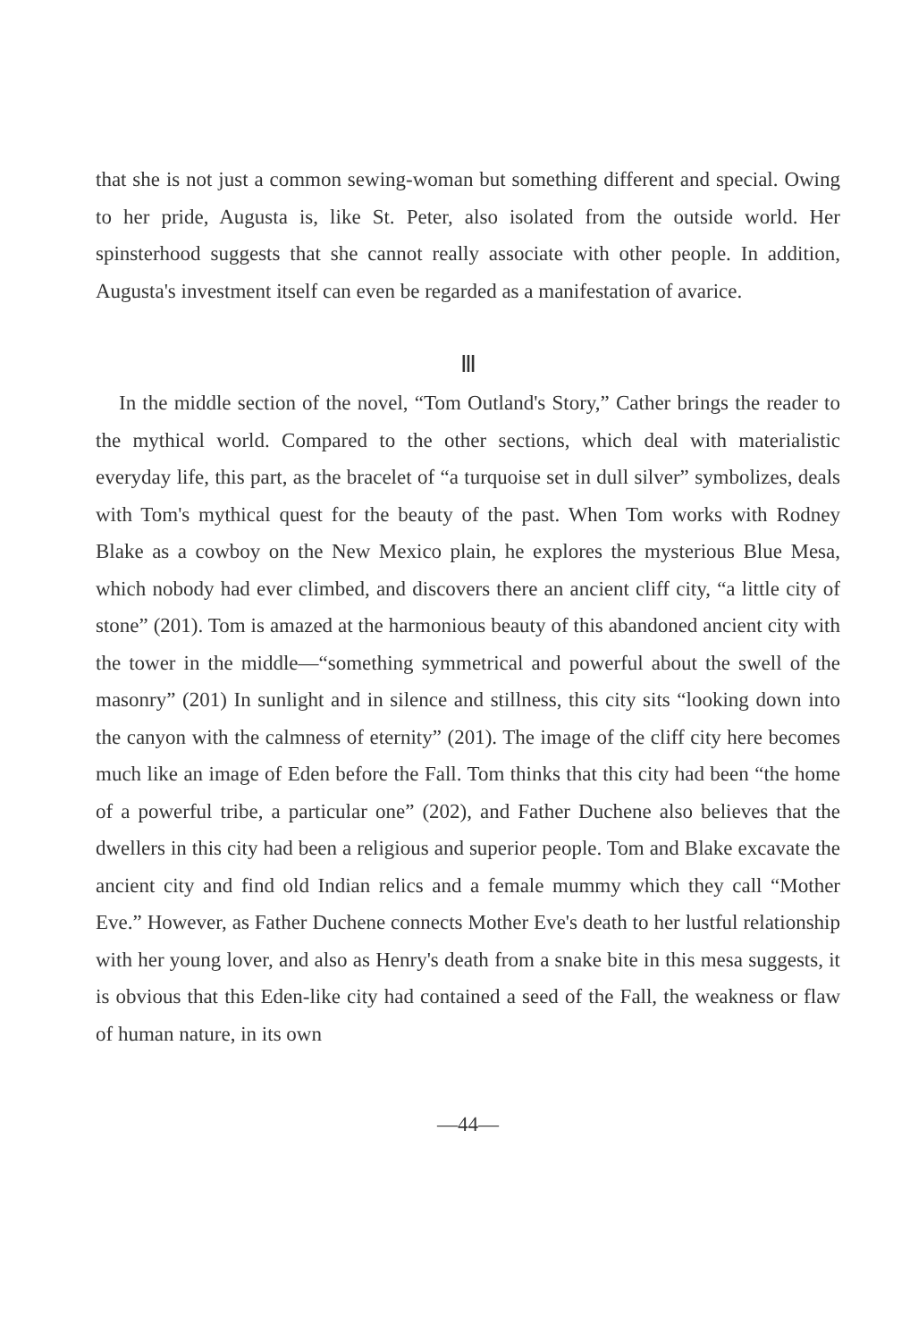that she is not just a common sewing-woman but something different and special. Owing to her pride, Augusta is, like St. Peter, also isolated from the outside world. Her spinsterhood suggests that she cannot really associate with other people. In addition, Augusta's investment itself can even be regarded as a manifestation of avarice.
Ⅲ
In the middle section of the novel, “Tom Outland's Story,” Cather brings the reader to the mythical world. Compared to the other sections, which deal with materialistic everyday life, this part, as the bracelet of “a turquoise set in dull silver” symbolizes, deals with Tom's mythical quest for the beauty of the past. When Tom works with Rodney Blake as a cowboy on the New Mexico plain, he explores the mysterious Blue Mesa, which nobody had ever climbed, and discovers there an ancient cliff city, “a little city of stone” (201). Tom is amazed at the harmonious beauty of this abandoned ancient city with the tower in the middle—“something symmetrical and powerful about the swell of the masonry” (201) In sunlight and in silence and stillness, this city sits “looking down into the canyon with the calmness of eternity” (201). The image of the cliff city here becomes much like an image of Eden before the Fall. Tom thinks that this city had been “the home of a powerful tribe, a particular one” (202), and Father Duchene also believes that the dwellers in this city had been a religious and superior people. Tom and Blake excavate the ancient city and find old Indian relics and a female mummy which they call “Mother Eve.” However, as Father Duchene connects Mother Eve's death to her lustful relationship with her young lover, and also as Henry's death from a snake bite in this mesa suggests, it is obvious that this Eden-like city had contained a seed of the Fall, the weakness or flaw of human nature, in its own
—44—